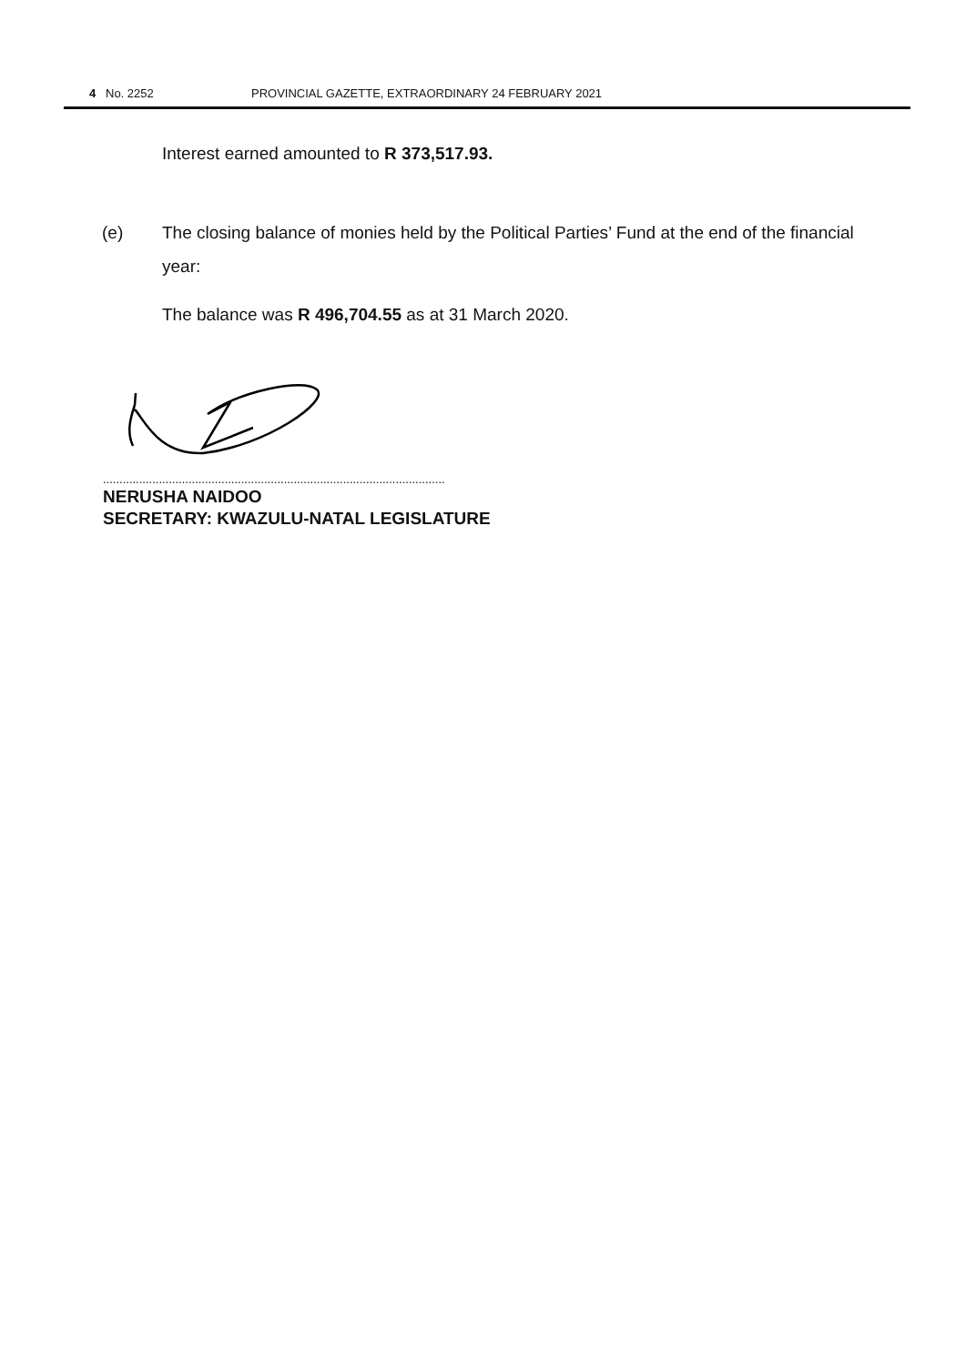4 No. 2252 PROVINCIAL GAZETTE, EXTRAORDINARY 24 FEBRUARY 2021
Interest earned amounted to R 373,517.93.
(e) The closing balance of monies held by the Political Parties’ Fund at the end of the financial year:
The balance was R 496,704.55 as at 31 March 2020.
........................................................................................................
NERUSHA NAIDOO
SECRETARY: KWAZULU-NATAL LEGISLATURE